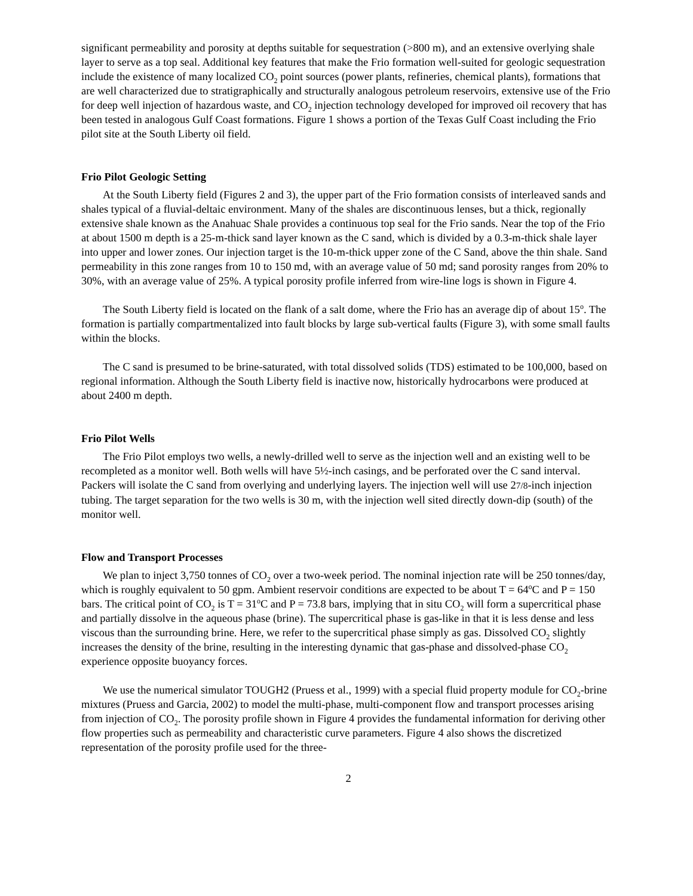significant permeability and porosity at depths suitable for sequestration (>800 m), and an extensive overlying shale layer to serve as a top seal. Additional key features that make the Frio formation well-suited for geologic sequestration include the existence of many localized CO<sub>2</sub> point sources (power plants, refineries, chemical plants), formations that are well characterized due to stratigraphically and structurally analogous petroleum reservoirs, extensive use of the Frio for deep well injection of hazardous waste, and CO<sub>2</sub> injection technology developed for improved oil recovery that has been tested in analogous Gulf Coast formations. Figure 1 shows a portion of the Texas Gulf Coast including the Frio pilot site at the South Liberty oil field.
Frio Pilot Geologic Setting
At the South Liberty field (Figures 2 and 3), the upper part of the Frio formation consists of interleaved sands and shales typical of a fluvial-deltaic environment. Many of the shales are discontinuous lenses, but a thick, regionally extensive shale known as the Anahuac Shale provides a continuous top seal for the Frio sands. Near the top of the Frio at about 1500 m depth is a 25-m-thick sand layer known as the C sand, which is divided by a 0.3-m-thick shale layer into upper and lower zones. Our injection target is the 10-m-thick upper zone of the C Sand, above the thin shale. Sand permeability in this zone ranges from 10 to 150 md, with an average value of 50 md; sand porosity ranges from 20% to 30%, with an average value of 25%. A typical porosity profile inferred from wire-line logs is shown in Figure 4.
The South Liberty field is located on the flank of a salt dome, where the Frio has an average dip of about 15<sup>o</sup>. The formation is partially compartmentalized into fault blocks by large sub-vertical faults (Figure 3), with some small faults within the blocks.
The C sand is presumed to be brine-saturated, with total dissolved solids (TDS) estimated to be 100,000, based on regional information. Although the South Liberty field is inactive now, historically hydrocarbons were produced at about 2400 m depth.
Frio Pilot Wells
The Frio Pilot employs two wells, a newly-drilled well to serve as the injection well and an existing well to be recompleted as a monitor well. Both wells will have 5½-inch casings, and be perforated over the C sand interval. Packers will isolate the C sand from overlying and underlying layers. The injection well will use 27/8-inch injection tubing. The target separation for the two wells is 30 m, with the injection well sited directly down-dip (south) of the monitor well.
Flow and Transport Processes
We plan to inject 3,750 tonnes of CO<sub>2</sub> over a two-week period. The nominal injection rate will be 250 tonnes/day, which is roughly equivalent to 50 gpm. Ambient reservoir conditions are expected to be about T = 64<sup>o</sup>C and P = 150 bars. The critical point of CO<sub>2</sub> is T = 31<sup>o</sup>C and P = 73.8 bars, implying that in situ CO<sub>2</sub> will form a supercritical phase and partially dissolve in the aqueous phase (brine). The supercritical phase is gas-like in that it is less dense and less viscous than the surrounding brine. Here, we refer to the supercritical phase simply as gas. Dissolved CO<sub>2</sub> slightly increases the density of the brine, resulting in the interesting dynamic that gas-phase and dissolved-phase CO<sub>2</sub> experience opposite buoyancy forces.
We use the numerical simulator TOUGH2 (Pruess et al., 1999) with a special fluid property module for CO<sub>2</sub>-brine mixtures (Pruess and Garcia, 2002) to model the multi-phase, multi-component flow and transport processes arising from injection of CO<sub>2</sub>. The porosity profile shown in Figure 4 provides the fundamental information for deriving other flow properties such as permeability and characteristic curve parameters. Figure 4 also shows the discretized representation of the porosity profile used for the three-
2